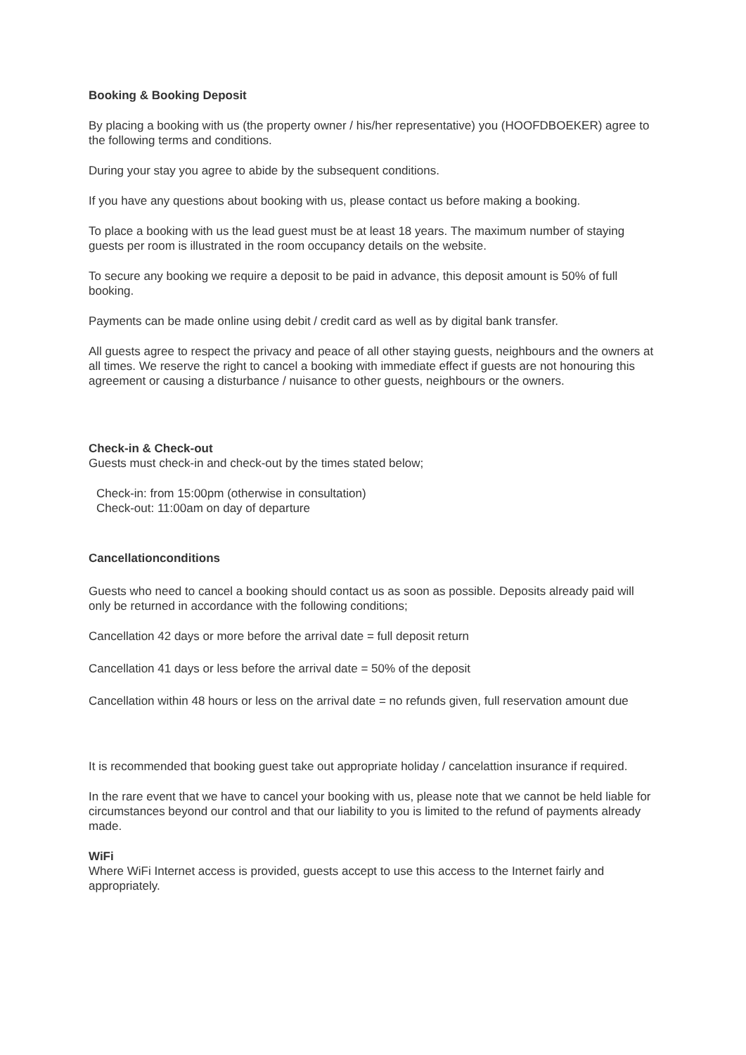Booking & Booking Deposit
By placing a booking with us (the property owner / his/her representative) you (HOOFDBOEKER) agree to the following terms and conditions.
During your stay you agree to abide by the subsequent conditions.
If you have any questions about booking with us, please contact us before making a booking.
To place a booking with us the lead guest must be at least 18 years. The maximum number of staying guests per room is illustrated in the room occupancy details on the website.
To secure any booking we require a deposit to be paid in advance, this deposit amount is 50% of full booking.
Payments can be made online using debit / credit card as well as by digital bank transfer.
All guests agree to respect the privacy and peace of all other staying guests, neighbours and the owners at all times. We reserve the right to cancel a booking with immediate effect if guests are not honouring this agreement or causing a disturbance / nuisance to other guests, neighbours or the owners.
Check-in & Check-out
Guests must check-in and check-out by the times stated below;
Check-in: from 15:00pm (otherwise in consultation)
Check-out: 11:00am on day of departure
Cancellationconditions
Guests who need to cancel a booking should contact us as soon as possible. Deposits already paid will only be returned in accordance with the following conditions;
Cancellation 42 days or more before the arrival date = full deposit return
Cancellation 41 days or less before the arrival date = 50% of the deposit
Cancellation within 48 hours or less on the arrival date = no refunds given, full reservation amount due
It is recommended that booking guest take out appropriate holiday / cancelattion insurance if required.
In the rare event that we have to cancel your booking with us, please note that we cannot be held liable for circumstances beyond our control and that our liability to you is limited to the refund of payments already made.
WiFi
Where WiFi Internet access is provided, guests accept to use this access to the Internet fairly and appropriately.